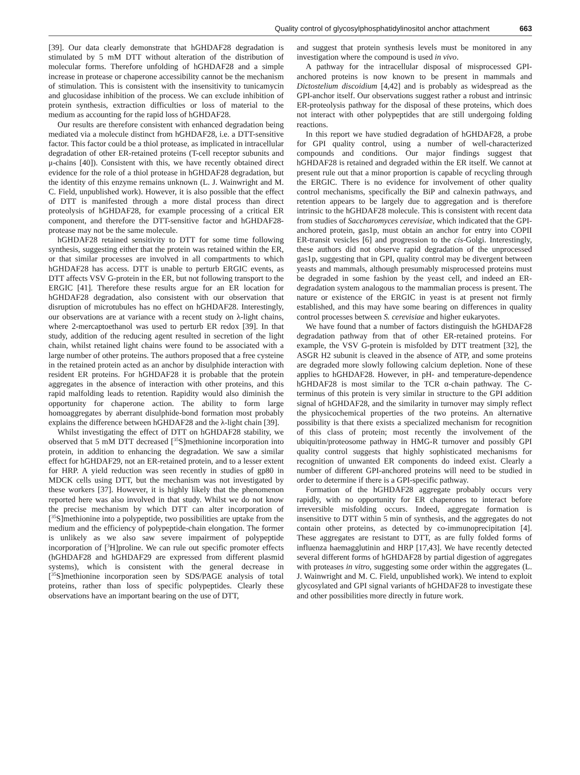Quality control of glycosylphosphatidylinositol anchor attachment 663
[39]. Our data clearly demonstrate that hGHDAF28 degradation is stimulated by 5 mM DTT without alteration of the distribution of molecular forms. Therefore unfolding of hGHDAF28 and a simple increase in protease or chaperone accessibility cannot be the mechanism of stimulation. This is consistent with the insensitivity to tunicamycin and glucosidase inhibition of the process. We can exclude inhibition of protein synthesis, extraction difficulties or loss of material to the medium as accounting for the rapid loss of hGHDAF28.
Our results are therefore consistent with enhanced degradation being mediated via a molecule distinct from hGHDAF28, i.e. a DTT-sensitive factor. This factor could be a thiol protease, as implicated in intracellular degradation of other ER-retained proteins (T-cell receptor subunits and μ-chains [40]). Consistent with this, we have recently obtained direct evidence for the role of a thiol protease in hGHDAF28 degradation, but the identity of this enzyme remains unknown (L. J. Wainwright and M. C. Field, unpublished work). However, it is also possible that the effect of DTT is manifested through a more distal process than direct proteolysis of hGHDAF28, for example processing of a critical ER component, and therefore the DTT-sensitive factor and hGHDAF28-protease may not be the same molecule.
hGHDAF28 retained sensitivity to DTT for some time following synthesis, suggesting either that the protein was retained within the ER, or that similar processes are involved in all compartments to which hGHDAF28 has access. DTT is unable to perturb ERGIC events, as DTT affects VSV G-protein in the ER, but not following transport to the ERGIC [41]. Therefore these results argue for an ER location for hGHDAF28 degradation, also consistent with our observation that disruption of microtubules has no effect on hGHDAF28. Interestingly, our observations are at variance with a recent study on λ-light chains, where 2-mercaptoethanol was used to perturb ER redox [39]. In that study, addition of the reducing agent resulted in secretion of the light chain, whilst retained light chains were found to be associated with a large number of other proteins. The authors proposed that a free cysteine in the retained protein acted as an anchor by disulphide interaction with resident ER proteins. For hGHDAF28 it is probable that the protein aggregates in the absence of interaction with other proteins, and this rapid malfolding leads to retention. Rapidity would also diminish the opportunity for chaperone action. The ability to form large homoaggregates by aberrant disulphide-bond formation most probably explains the difference between hGHDAF28 and the λ-light chain [39].
Whilst investigating the effect of DTT on hGHDAF28 stability, we observed that 5 mM DTT decreased [<sup>35</sup>S]methionine incorporation into protein, in addition to enhancing the degradation. We saw a similar effect for hGHDAF29, not an ER-retained protein, and to a lesser extent for HRP. A yield reduction was seen recently in studies of gp80 in MDCK cells using DTT, but the mechanism was not investigated by these workers [37]. However, it is highly likely that the phenomenon reported here was also involved in that study. Whilst we do not know the precise mechanism by which DTT can alter incorporation of [<sup>35</sup>S]methionine into a polypeptide, two possibilities are uptake from the medium and the efficiency of polypeptide-chain elongation. The former is unlikely as we also saw severe impairment of polypeptide incorporation of [<sup>3</sup>H]proline. We can rule out specific promoter effects (hGHDAF28 and hGHDAF29 are expressed from different plasmid systems), which is consistent with the general decrease in [<sup>35</sup>S]methionine incorporation seen by SDS/PAGE analysis of total proteins, rather than loss of specific polypeptides. Clearly these observations have an important bearing on the use of DTT,
and suggest that protein synthesis levels must be monitored in any investigation where the compound is used in vivo.
A pathway for the intracellular disposal of misprocessed GPI-anchored proteins is now known to be present in mammals and Dictostelium discoidium [4,42] and is probably as widespread as the GPI-anchor itself. Our observations suggest rather a robust and intrinsic ER-proteolysis pathway for the disposal of these proteins, which does not interact with other polypeptides that are still undergoing folding reactions.
In this report we have studied degradation of hGHDAF28, a probe for GPI quality control, using a number of well-characterized compounds and conditions. Our major findings suggest that hGHDAF28 is retained and degraded within the ER itself. We cannot at present rule out that a minor proportion is capable of recycling through the ERGIC. There is no evidence for involvement of other quality control mechanisms, specifically the BiP and calnexin pathways, and retention appears to be largely due to aggregation and is therefore intrinsic to the hGHDAF28 molecule. This is consistent with recent data from studies of Saccharomyces cerevisiae, which indicated that the GPI-anchored protein, gas1p, must obtain an anchor for entry into COPII ER-transit vesicles [6] and progression to the cis-Golgi. Interestingly, these authors did not observe rapid degradation of the unprocessed gas1p, suggesting that in GPI, quality control may be divergent between yeasts and mammals, although presumably misprocessed proteins must be degraded in some fashion by the yeast cell, and indeed an ER-degradation system analogous to the mammalian process is present. The nature or existence of the ERGIC in yeast is at present not firmly established, and this may have some bearing on differences in quality control processes between S. cerevisiae and higher eukaryotes.
We have found that a number of factors distinguish the hGHDAF28 degradation pathway from that of other ER-retained proteins. For example, the VSV G-protein is misfolded by DTT treatment [32], the ASGR H2 subunit is cleaved in the absence of ATP, and some proteins are degraded more slowly following calcium depletion. None of these applies to hGHDAF28. However, in pH- and temperature-dependence hGHDAF28 is most similar to the TCR α-chain pathway. The C-terminus of this protein is very similar in structure to the GPI addition signal of hGHDAF28, and the similarity in turnover may simply reflect the physicochemical properties of the two proteins. An alternative possibility is that there exists a specialized mechanism for recognition of this class of protein; most recently the involvement of the ubiquitin/proteosome pathway in HMG-R turnover and possibly GPI quality control suggests that highly sophisticated mechanisms for recognition of unwanted ER components do indeed exist. Clearly a number of different GPI-anchored proteins will need to be studied in order to determine if there is a GPI-specific pathway.
Formation of the hGHDAF28 aggregate probably occurs very rapidly, with no opportunity for ER chaperones to interact before irreversible misfolding occurs. Indeed, aggregate formation is insensitive to DTT within 5 min of synthesis, and the aggregates do not contain other proteins, as detected by co-immunoprecipitation [4]. These aggregates are resistant to DTT, as are fully folded forms of influenza haemagglutinin and HRP [17,43]. We have recently detected several different forms of hGHDAF28 by partial digestion of aggregates with proteases in vitro, suggesting some order within the aggregates (L. J. Wainwright and M. C. Field, unpublished work). We intend to exploit glycosylated and GPI signal variants of hGHDAF28 to investigate these and other possibilities more directly in future work.